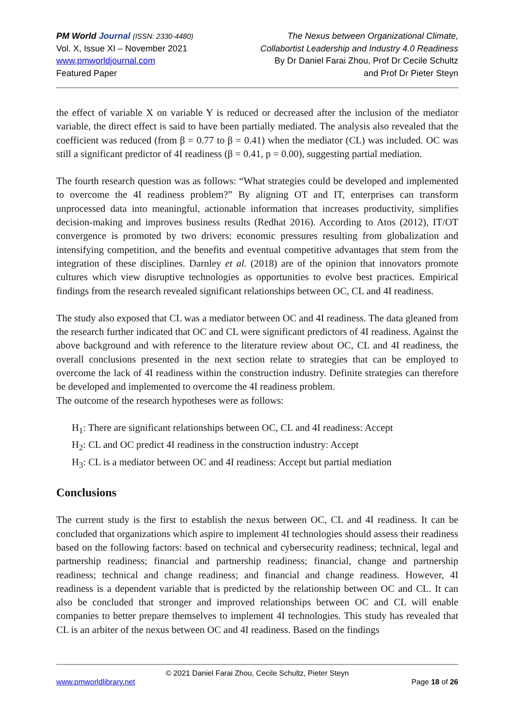PM World Journal (ISSN: 2330-4480)
Vol. X, Issue XI – November 2021
www.pmworldjournal.com
Featured Paper
The Nexus between Organizational Climate,
Collabortist Leadership and Industry 4.0 Readiness
By Dr Daniel Farai Zhou, Prof Dr Cecile Schultz
and Prof Dr Pieter Steyn
the effect of variable X on variable Y is reduced or decreased after the inclusion of the mediator variable, the direct effect is said to have been partially mediated. The analysis also revealed that the coefficient was reduced (from β = 0.77 to β = 0.41) when the mediator (CL) was included. OC was still a significant predictor of 4I readiness (β = 0.41, p = 0.00), suggesting partial mediation.
The fourth research question was as follows: “What strategies could be developed and implemented to overcome the 4I readiness problem?” By aligning OT and IT, enterprises can transform unprocessed data into meaningful, actionable information that increases productivity, simplifies decision-making and improves business results (Redhat 2016). According to Atos (2012), IT/OT convergence is promoted by two drivers: economic pressures resulting from globalization and intensifying competition, and the benefits and eventual competitive advantages that stem from the integration of these disciplines. Darnley et al. (2018) are of the opinion that innovators promote cultures which view disruptive technologies as opportunities to evolve best practices. Empirical findings from the research revealed significant relationships between OC, CL and 4I readiness.
The study also exposed that CL was a mediator between OC and 4I readiness. The data gleaned from the research further indicated that OC and CL were significant predictors of 4I readiness. Against the above background and with reference to the literature review about OC, CL and 4I readiness, the overall conclusions presented in the next section relate to strategies that can be employed to overcome the lack of 4I readiness within the construction industry. Definite strategies can therefore be developed and implemented to overcome the 4I readiness problem.
The outcome of the research hypotheses were as follows:
H<sub>1</sub>: There are significant relationships between OC, CL and 4I readiness: Accept
H<sub>2</sub>: CL and OC predict 4I readiness in the construction industry: Accept
H<sub>3</sub>: CL is a mediator between OC and 4I readiness: Accept but partial mediation
Conclusions
The current study is the first to establish the nexus between OC, CL and 4I readiness. It can be concluded that organizations which aspire to implement 4I technologies should assess their readiness based on the following factors: based on technical and cybersecurity readiness; technical, legal and partnership readiness; financial and partnership readiness; financial, change and partnership readiness; technical and change readiness; and financial and change readiness. However, 4I readiness is a dependent variable that is predicted by the relationship between OC and CL. It can also be concluded that stronger and improved relationships between OC and CL will enable companies to better prepare themselves to implement 4I technologies. This study has revealed that CL is an arbiter of the nexus between OC and 4I readiness. Based on the findings
© 2021 Daniel Farai Zhou, Cecile Schultz, Pieter Steyn
www.pmworldlibrary.net Page 18 of 26